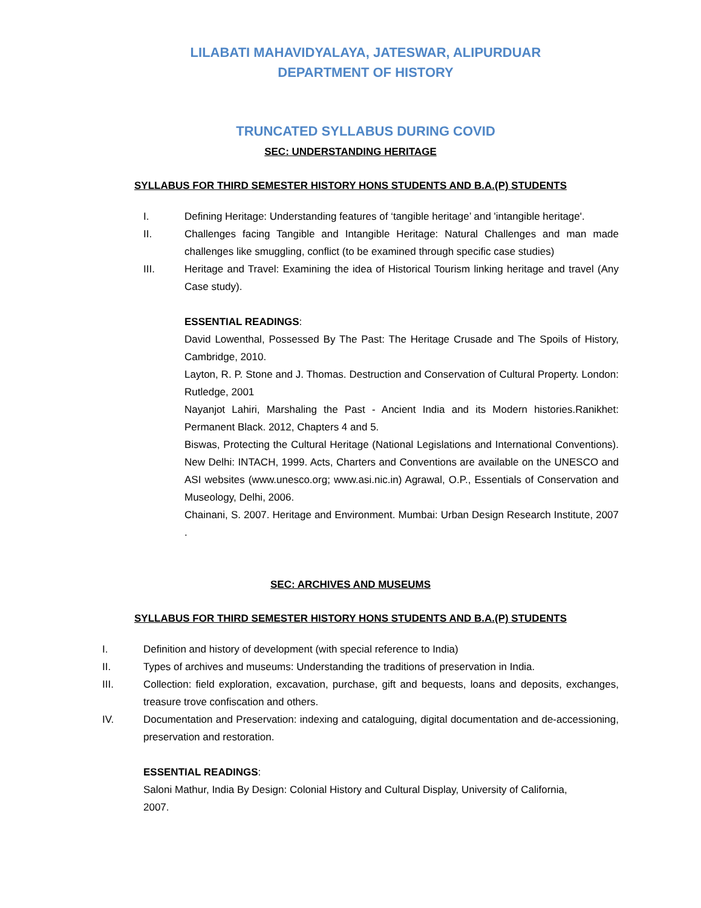LILABATI MAHAVIDYALAYA, JATESWAR, ALIPURDUAR
DEPARTMENT OF HISTORY
TRUNCATED SYLLABUS DURING COVID
SEC: UNDERSTANDING HERITAGE
SYLLABUS FOR THIRD SEMESTER HISTORY HONS STUDENTS AND B.A.(P) STUDENTS
I. Defining Heritage: Understanding features of ‘tangible heritage’ and 'intangible heritage'.
II. Challenges facing Tangible and Intangible Heritage: Natural Challenges and man made challenges like smuggling, conflict (to be examined through specific case studies)
III. Heritage and Travel: Examining the idea of Historical Tourism linking heritage and travel (Any Case study).
ESSENTIAL READINGS:
David Lowenthal, Possessed By The Past: The Heritage Crusade and The Spoils of History, Cambridge, 2010.
Layton, R. P. Stone and J. Thomas. Destruction and Conservation of Cultural Property. London: Rutledge, 2001
Nayanjot Lahiri, Marshaling the Past - Ancient India and its Modern histories.Ranikhet: Permanent Black. 2012, Chapters 4 and 5.
Biswas, Protecting the Cultural Heritage (National Legislations and International Conventions). New Delhi: INTACH, 1999. Acts, Charters and Conventions are available on the UNESCO and ASI websites (www.unesco.org; www.asi.nic.in) Agrawal, O.P., Essentials of Conservation and Museology, Delhi, 2006.
Chainani, S. 2007. Heritage and Environment. Mumbai: Urban Design Research Institute, 2007 .
SEC: ARCHIVES AND MUSEUMS
SYLLABUS FOR THIRD SEMESTER HISTORY HONS STUDENTS AND B.A.(P) STUDENTS
I. Definition and history of development (with special reference to India)
II. Types of archives and museums: Understanding the traditions of preservation in India.
III. Collection: field exploration, excavation, purchase, gift and bequests, loans and deposits, exchanges, treasure trove confiscation and others.
IV. Documentation and Preservation: indexing and cataloguing, digital documentation and de-accessioning, preservation and restoration.
ESSENTIAL READINGS:
Saloni Mathur, India By Design: Colonial History and Cultural Display, University of California, 2007.